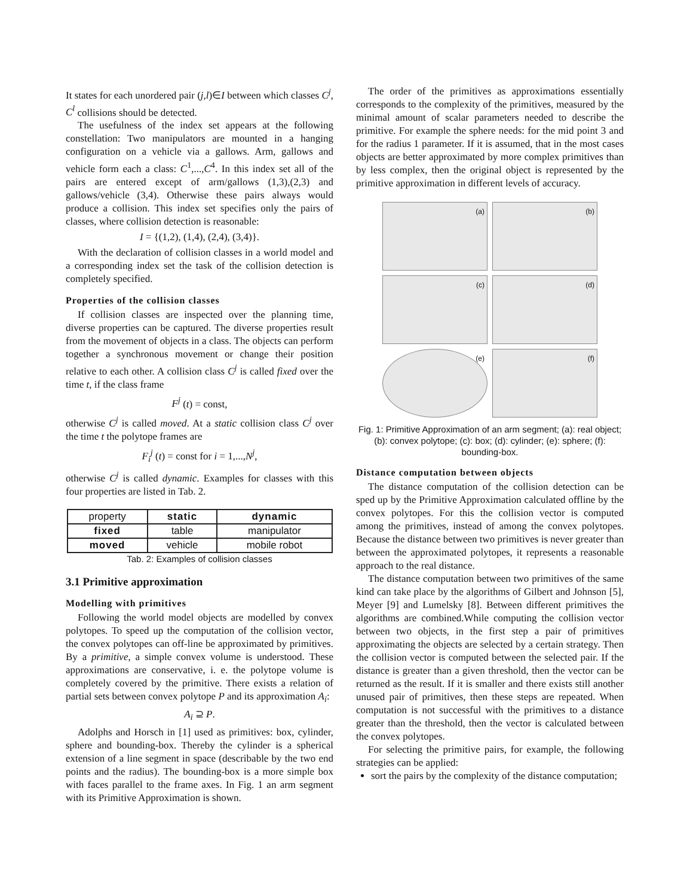It states for each unordered pair (j,l)∈I between which classes C<sup>j</sup>, C<sup>l</sup> collisions should be detected.
The usefulness of the index set appears at the following constellation: Two manipulators are mounted in a hanging configuration on a vehicle via a gallows. Arm, gallows and vehicle form each a class: C<sup>1</sup>,...,C<sup>4</sup>. In this index set all of the pairs are entered except of arm/gallows (1,3),(2,3) and gallows/vehicle (3,4). Otherwise these pairs always would produce a collision. This index set specifies only the pairs of classes, where collision detection is reasonable:
I = {(1,2), (1,4), (2,4), (3,4)}.
With the declaration of collision classes in a world model and a corresponding index set the task of the collision detection is completely specified.
Properties of the collision classes
If collision classes are inspected over the planning time, diverse properties can be captured. The diverse properties result from the movement of objects in a class. The objects can perform together a synchronous movement or change their position relative to each other. A collision class C<sup>j</sup> is called fixed over the time t, if the class frame
F<sup>j</sup> (t) = const,
otherwise C<sup>j</sup> is called moved. At a static collision class C<sup>j</sup> over the time t the polytope frames are
F<sub>i</sub><sup>j</sup> (t) = const for i = 1,...,N<sup>j</sup>,
otherwise C<sup>j</sup> is called dynamic. Examples for classes with this four properties are listed in Tab. 2.
| property | static | dynamic |
| fixed | table | manipulator |
| moved | vehicle | mobile robot |
Tab. 2: Examples of collision classes
3.1 Primitive approximation
Modelling with primitives
Following the world model objects are modelled by convex polytopes. To speed up the computation of the collision vector, the convex polytopes can off-line be approximated by primitives. By a primitive, a simple convex volume is understood. These approximations are conservative, i. e. the polytope volume is completely covered by the primitive. There exists a relation of partial sets between convex polytope P and its approximation A<sub>i</sub>:
A<sub>i</sub> ⊇ P.
Adolphs and Horsch in [1] used as primitives: box, cylinder, sphere and bounding-box. Thereby the cylinder is a spherical extension of a line segment in space (describable by the two end points and the radius). The bounding-box is a more simple box with faces parallel to the frame axes. In Fig. 1 an arm segment with its Primitive Approximation is shown.
The order of the primitives as approximations essentially corresponds to the complexity of the primitives, measured by the minimal amount of scalar parameters needed to describe the primitive. For example the sphere needs: for the mid point 3 and for the radius 1 parameter. If it is assumed, that in the most cases objects are better approximated by more complex primitives than by less complex, then the original object is represented by the primitive approximation in different levels of accuracy.
(a)
(b)
(c)
(d)
(e)
(f)
Fig. 1: Primitive Approximation of an arm segment; (a): real object; (b): convex polytope; (c): box; (d): cylinder; (e): sphere; (f): bounding-box.
Distance computation between objects
The distance computation of the collision detection can be sped up by the Primitive Approximation calculated offline by the convex polytopes. For this the collision vector is computed among the primitives, instead of among the convex polytopes. Because the distance between two primitives is never greater than between the approximated polytopes, it represents a reasonable approach to the real distance.
The distance computation between two primitives of the same kind can take place by the algorithms of Gilbert and Johnson [5], Meyer [9] and Lumelsky [8]. Between different primitives the algorithms are combined.While computing the collision vector between two objects, in the first step a pair of primitives approximating the objects are selected by a certain strategy. Then the collision vector is computed between the selected pair. If the distance is greater than a given threshold, then the vector can be returned as the result. If it is smaller and there exists still another unused pair of primitives, then these steps are repeated. When computation is not successful with the primitives to a distance greater than the threshold, then the vector is calculated between the convex polytopes.
For selecting the primitive pairs, for example, the following strategies can be applied:
sort the pairs by the complexity of the distance computation;